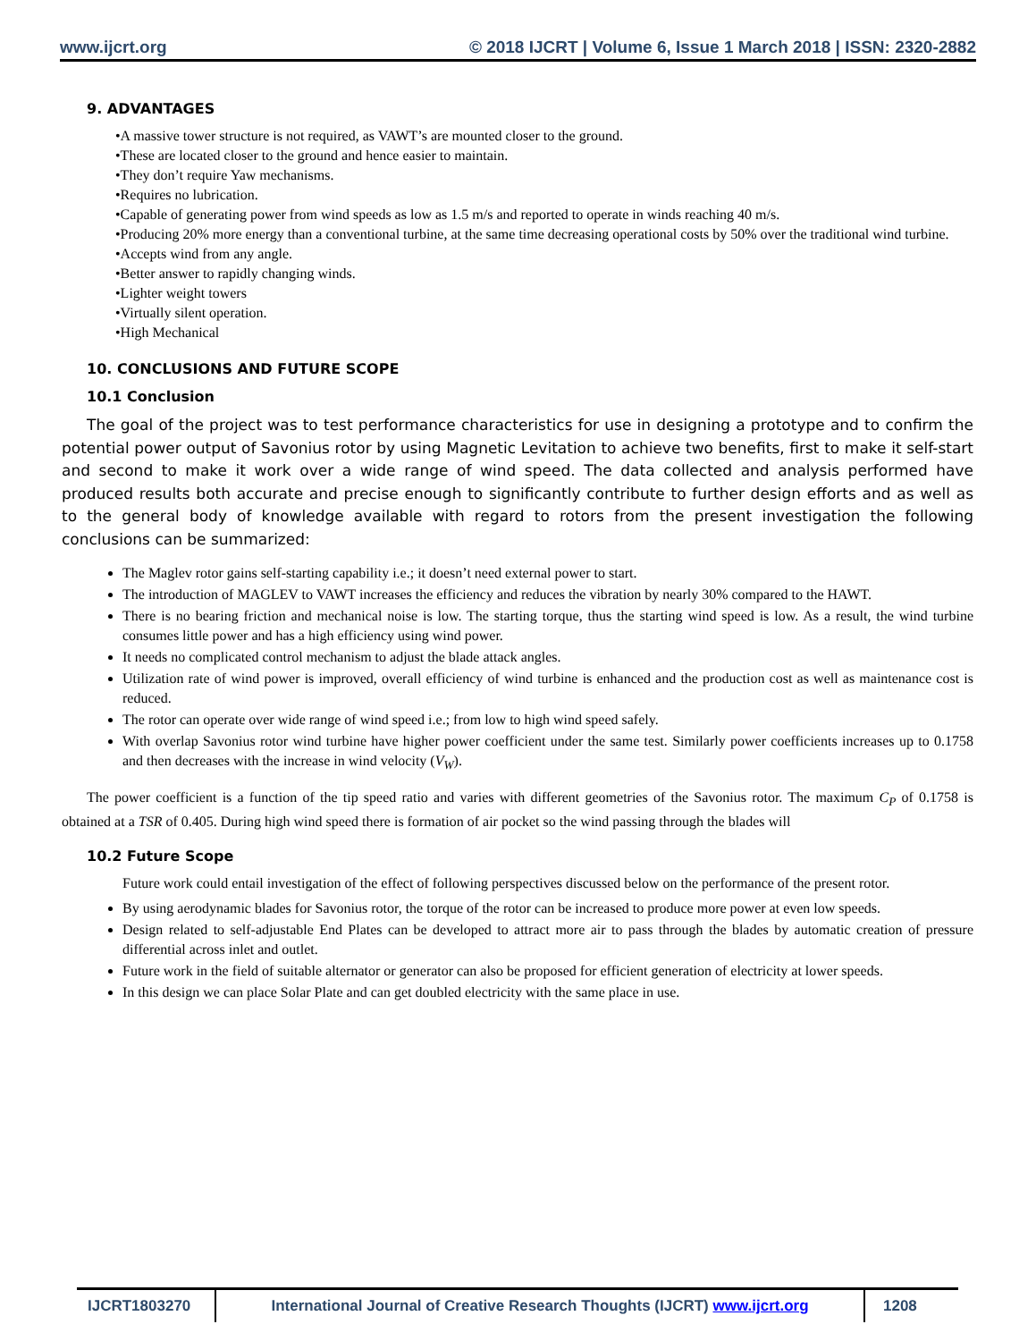www.ijcrt.org © 2018 IJCRT | Volume 6, Issue 1 March 2018 | ISSN: 2320-2882
9. ADVANTAGES
•A massive tower structure is not required, as VAWT’s are mounted closer to the ground.
•These are located closer to the ground and hence easier to maintain.
•They don’t require Yaw mechanisms.
•Requires no lubrication.
•Capable of generating power from wind speeds as low as 1.5 m/s and reported to operate in winds reaching 40 m/s.
•Producing 20% more energy than a conventional turbine, at the same time decreasing operational costs by 50% over the traditional wind turbine.
•Accepts wind from any angle.
•Better answer to rapidly changing winds.
•Lighter weight towers
•Virtually silent operation.
•High Mechanical
10. CONCLUSIONS AND FUTURE SCOPE
10.1 Conclusion
The goal of the project was to test performance characteristics for use in designing a prototype and to confirm the potential power output of Savonius rotor by using Magnetic Levitation to achieve two benefits, first to make it self-start and second to make it work over a wide range of wind speed. The data collected and analysis performed have produced results both accurate and precise enough to significantly contribute to further design efforts and as well as to the general body of knowledge available with regard to rotors from the present investigation the following conclusions can be summarized:
The Maglev rotor gains self-starting capability i.e.; it doesn’t need external power to start.
The introduction of MAGLEV to VAWT increases the efficiency and reduces the vibration by nearly 30% compared to the HAWT.
There is no bearing friction and mechanical noise is low. The starting torque, thus the starting wind speed is low. As a result, the wind turbine consumes little power and has a high efficiency using wind power.
It needs no complicated control mechanism to adjust the blade attack angles.
Utilization rate of wind power is improved, overall efficiency of wind turbine is enhanced and the production cost as well as maintenance cost is reduced.
The rotor can operate over wide range of wind speed i.e.; from low to high wind speed safely.
With overlap Savonius rotor wind turbine have higher power coefficient under the same test. Similarly power coefficients increases up to 0.1758 and then decreases with the increase in wind velocity (V<sub>W</sub>).
The power coefficient is a function of the tip speed ratio and varies with different geometries of the Savonius rotor. The maximum C<sub>P</sub> of 0.1758 is obtained at a TSR of 0.405. During high wind speed there is formation of air pocket so the wind passing through the blades will
10.2 Future Scope
Future work could entail investigation of the effect of following perspectives discussed below on the performance of the present rotor.
By using aerodynamic blades for Savonius rotor, the torque of the rotor can be increased to produce more power at even low speeds.
Design related to self-adjustable End Plates can be developed to attract more air to pass through the blades by automatic creation of pressure differential across inlet and outlet.
Future work in the field of suitable alternator or generator can also be proposed for efficient generation of electricity at lower speeds.
In this design we can place Solar Plate and can get doubled electricity with the same place in use.
IJCRT1803270 International Journal of Creative Research Thoughts (IJCRT) www.ijcrt.org
1208